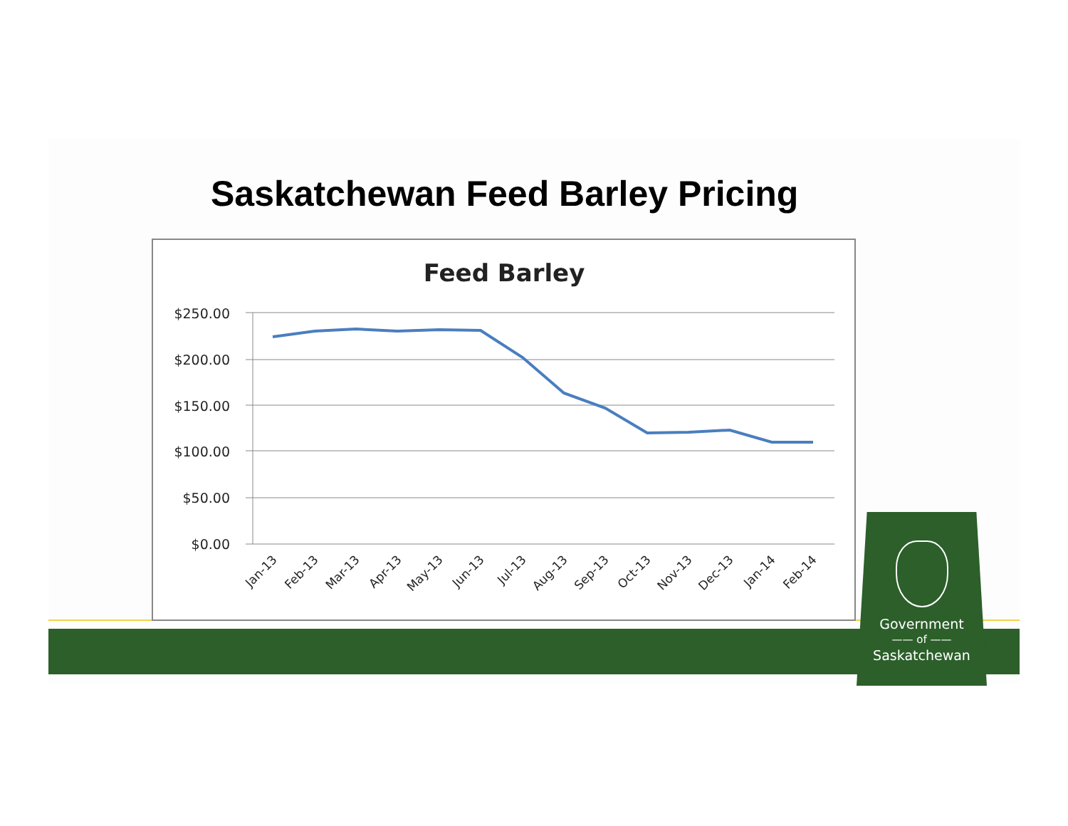Saskatchewan Feed Barley Pricing
Feed Barley
$250.00
$200.00
$150.00
$100.00
$50.00
$0.00
Jan-13
Feb-13
Mar-13
Apr-13
May-13
Jun-13
Jul-13
Aug-13
Sep-13
Oct-13
Nov-13
Dec-13
Jan-14
Feb-14
Government
—— of ——
Saskatchewan